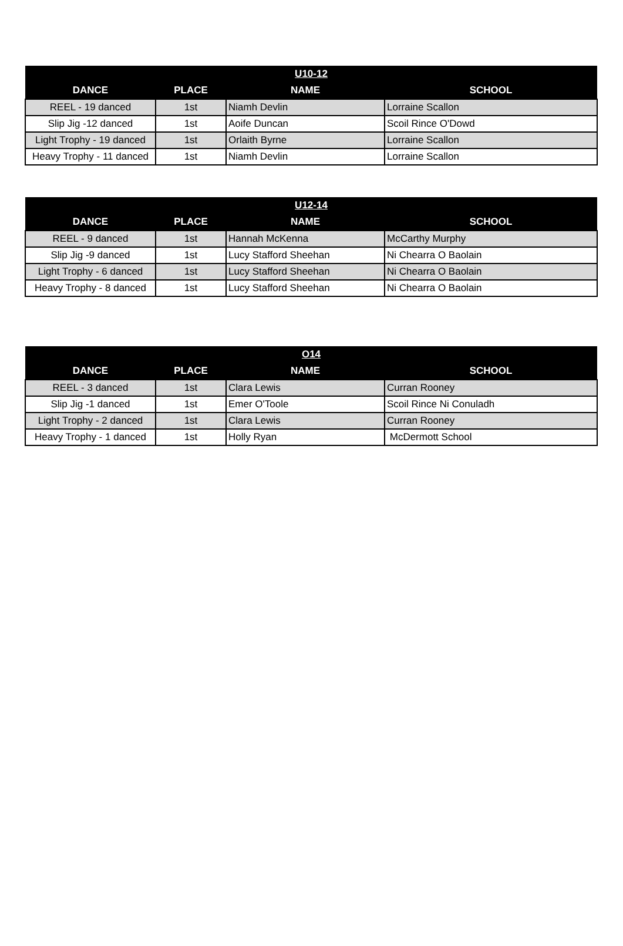| U10-12 | | | |
| --- | --- | --- | --- |
| DANCE | PLACE | NAME | SCHOOL |
| REEL - 19 danced | 1st | Niamh Devlin | Lorraine Scallon |
| Slip Jig -12 danced | 1st | Aoife Duncan | Scoil Rince O'Dowd |
| Light Trophy - 19 danced | 1st | Orlaith Byrne | Lorraine Scallon |
| Heavy Trophy - 11 danced | 1st | Niamh Devlin | Lorraine Scallon |
| U12-14 | | | |
| --- | --- | --- | --- |
| DANCE | PLACE | NAME | SCHOOL |
| REEL - 9 danced | 1st | Hannah McKenna | McCarthy Murphy |
| Slip Jig -9 danced | 1st | Lucy Stafford Sheehan | Ni Chearra O Baolain |
| Light Trophy - 6 danced | 1st | Lucy Stafford Sheehan | Ni Chearra O Baolain |
| Heavy Trophy - 8 danced | 1st | Lucy Stafford Sheehan | Ni Chearra O Baolain |
| O14 | | | |
| --- | --- | --- | --- |
| DANCE | PLACE | NAME | SCHOOL |
| REEL - 3 danced | 1st | Clara Lewis | Curran Rooney |
| Slip Jig -1 danced | 1st | Emer O'Toole | Scoil Rince Ni Conuladh |
| Light Trophy - 2 danced | 1st | Clara Lewis | Curran Rooney |
| Heavy Trophy - 1 danced | 1st | Holly Ryan | McDermott School |